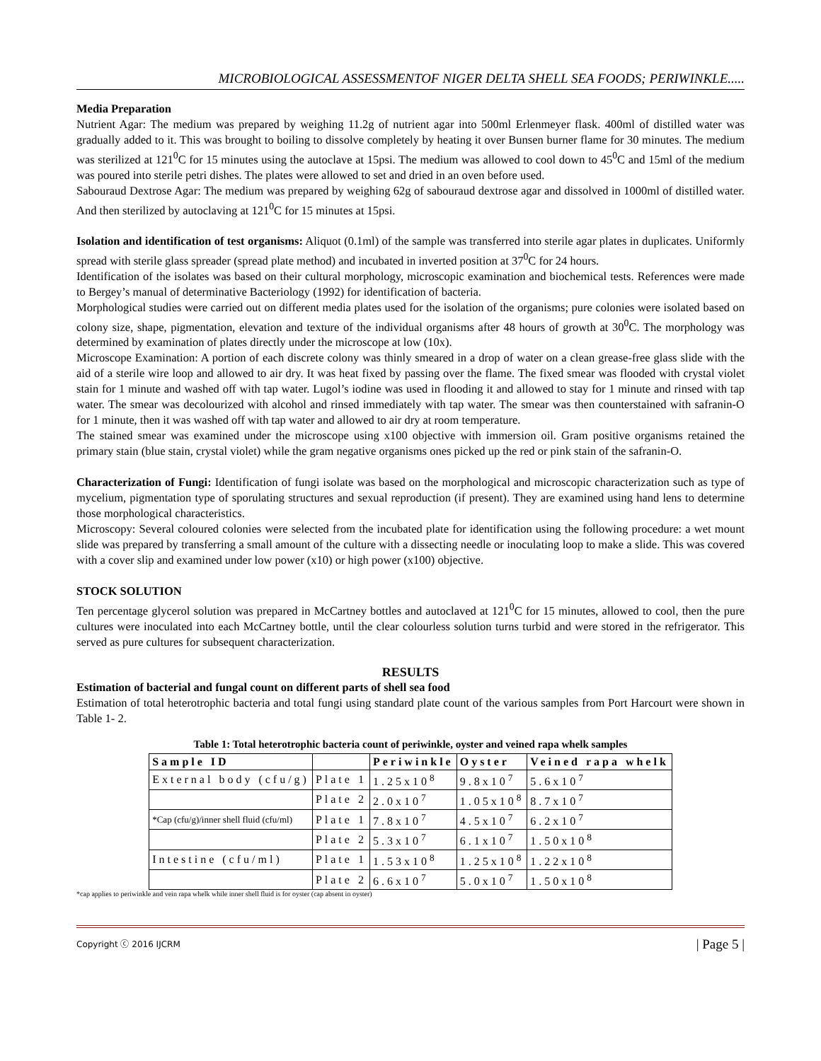MICROBIOLOGICAL ASSESSMENTOF NIGER DELTA SHELL SEA FOODS; PERIWINKLE.....
Media Preparation
Nutrient Agar: The medium was prepared by weighing 11.2g of nutrient agar into 500ml Erlenmeyer flask. 400ml of distilled water was gradually added to it. This was brought to boiling to dissolve completely by heating it over Bunsen burner flame for 30 minutes. The medium was sterilized at 121<sup>0</sup>C for 15 minutes using the autoclave at 15psi. The medium was allowed to cool down to 45<sup>0</sup>C and 15ml of the medium was poured into sterile petri dishes. The plates were allowed to set and dried in an oven before used.
Sabouraud Dextrose Agar: The medium was prepared by weighing 62g of sabouraud dextrose agar and dissolved in 1000ml of distilled water. And then sterilized by autoclaving at 121<sup>0</sup>C for 15 minutes at 15psi.
Isolation and identification of test organisms: Aliquot (0.1ml) of the sample was transferred into sterile agar plates in duplicates. Uniformly spread with sterile glass spreader (spread plate method) and incubated in inverted position at 37<sup>0</sup>C for 24 hours.
Identification of the isolates was based on their cultural morphology, microscopic examination and biochemical tests. References were made to Bergey’s manual of determinative Bacteriology (1992) for identification of bacteria.
Morphological studies were carried out on different media plates used for the isolation of the organisms; pure colonies were isolated based on colony size, shape, pigmentation, elevation and texture of the individual organisms after 48 hours of growth at 30<sup>0</sup>C. The morphology was determined by examination of plates directly under the microscope at low (10x).
Microscope Examination: A portion of each discrete colony was thinly smeared in a drop of water on a clean grease-free glass slide with the aid of a sterile wire loop and allowed to air dry. It was heat fixed by passing over the flame. The fixed smear was flooded with crystal violet stain for 1 minute and washed off with tap water. Lugol’s iodine was used in flooding it and allowed to stay for 1 minute and rinsed with tap water. The smear was decolourized with alcohol and rinsed immediately with tap water. The smear was then counterstained with safranin-O for 1 minute, then it was washed off with tap water and allowed to air dry at room temperature.
The stained smear was examined under the microscope using x100 objective with immersion oil. Gram positive organisms retained the primary stain (blue stain, crystal violet) while the gram negative organisms ones picked up the red or pink stain of the safranin-O.
Characterization of Fungi: Identification of fungi isolate was based on the morphological and microscopic characterization such as type of mycelium, pigmentation type of sporulating structures and sexual reproduction (if present). They are examined using hand lens to determine those morphological characteristics.
Microscopy: Several coloured colonies were selected from the incubated plate for identification using the following procedure: a wet mount slide was prepared by transferring a small amount of the culture with a dissecting needle or inoculating loop to make a slide. This was covered with a cover slip and examined under low power (x10) or high power (x100) objective.
STOCK SOLUTION
Ten percentage glycerol solution was prepared in McCartney bottles and autoclaved at 121<sup>0</sup>C for 15 minutes, allowed to cool, then the pure cultures were inoculated into each McCartney bottle, until the clear colourless solution turns turbid and were stored in the refrigerator. This served as pure cultures for subsequent characterization.
RESULTS
Estimation of bacterial and fungal count on different parts of shell sea food
Estimation of total heterotrophic bacteria and total fungi using standard plate count of the various samples from Port Harcourt were shown in Table 1- 2.
Table 1: Total heterotrophic bacteria count of periwinkle, oyster and veined rapa whelk samples
| Sample ID | | Periwinkle | Oyster | Veined rapa whelk |
| --- | --- | --- | --- | --- |
| External body (cfu/g) | Plate 1 | 1.25x10<sup>8</sup> | 9.8x10<sup>7</sup> | 5.6x10<sup>7</sup> |
| | Plate 2 | 2.0x10<sup>7</sup> | 1.05x10<sup>8</sup> | 8.7x10<sup>7</sup> |
| *Cap (cfu/g)/inner shell fluid (cfu/ml) | Plate 1 | 7.8x10<sup>7</sup> | 4.5x10<sup>7</sup> | 6.2x10<sup>7</sup> |
| | Plate 2 | 5.3x10<sup>7</sup> | 6.1x10<sup>7</sup> | 1.50x10<sup>8</sup> |
| Intestine (cfu/ml) | Plate 1 | 1.53x10<sup>8</sup> | 1.25x10<sup>8</sup> | 1.22x10<sup>8</sup> |
| | Plate 2 | 6.6x10<sup>7</sup> | 5.0x10<sup>7</sup> | 1.50x10<sup>8</sup> |
*cap applies to periwinkle and vein rapa whelk while inner shell fluid is for oyster (cap absent in oyster)
Copyright ⓒ 2016 IJCRM | Page 5 |